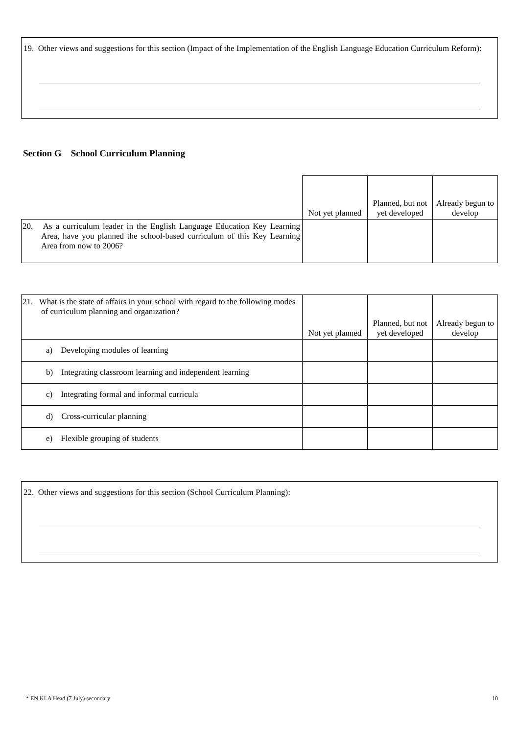19. Other views and suggestions for this section (Impact of the Implementation of the English Language Education Curriculum Reform):
Section G School Curriculum Planning
| | Not yet planned | Planned, but not yet developed | Already begun to develop |
| 20. As a curriculum leader in the English Language Education Key Learning Area, have you planned the school-based curriculum of this Key Learning Area from now to 2006? | | | |
| 21. What is the state of affairs in your school with regard to the following modes of curriculum planning and organization? | Not yet planned | Planned, but not yet developed | Already begun to develop |
| a) Developing modules of learning | | | |
| b) Integrating classroom learning and independent learning | | | |
| c) Integrating formal and informal curricula | | | |
| d) Cross-curricular planning | | | |
| e) Flexible grouping of students | | | |
22. Other views and suggestions for this section (School Curriculum Planning):
* EN KLA Head (7 July) secondary 10